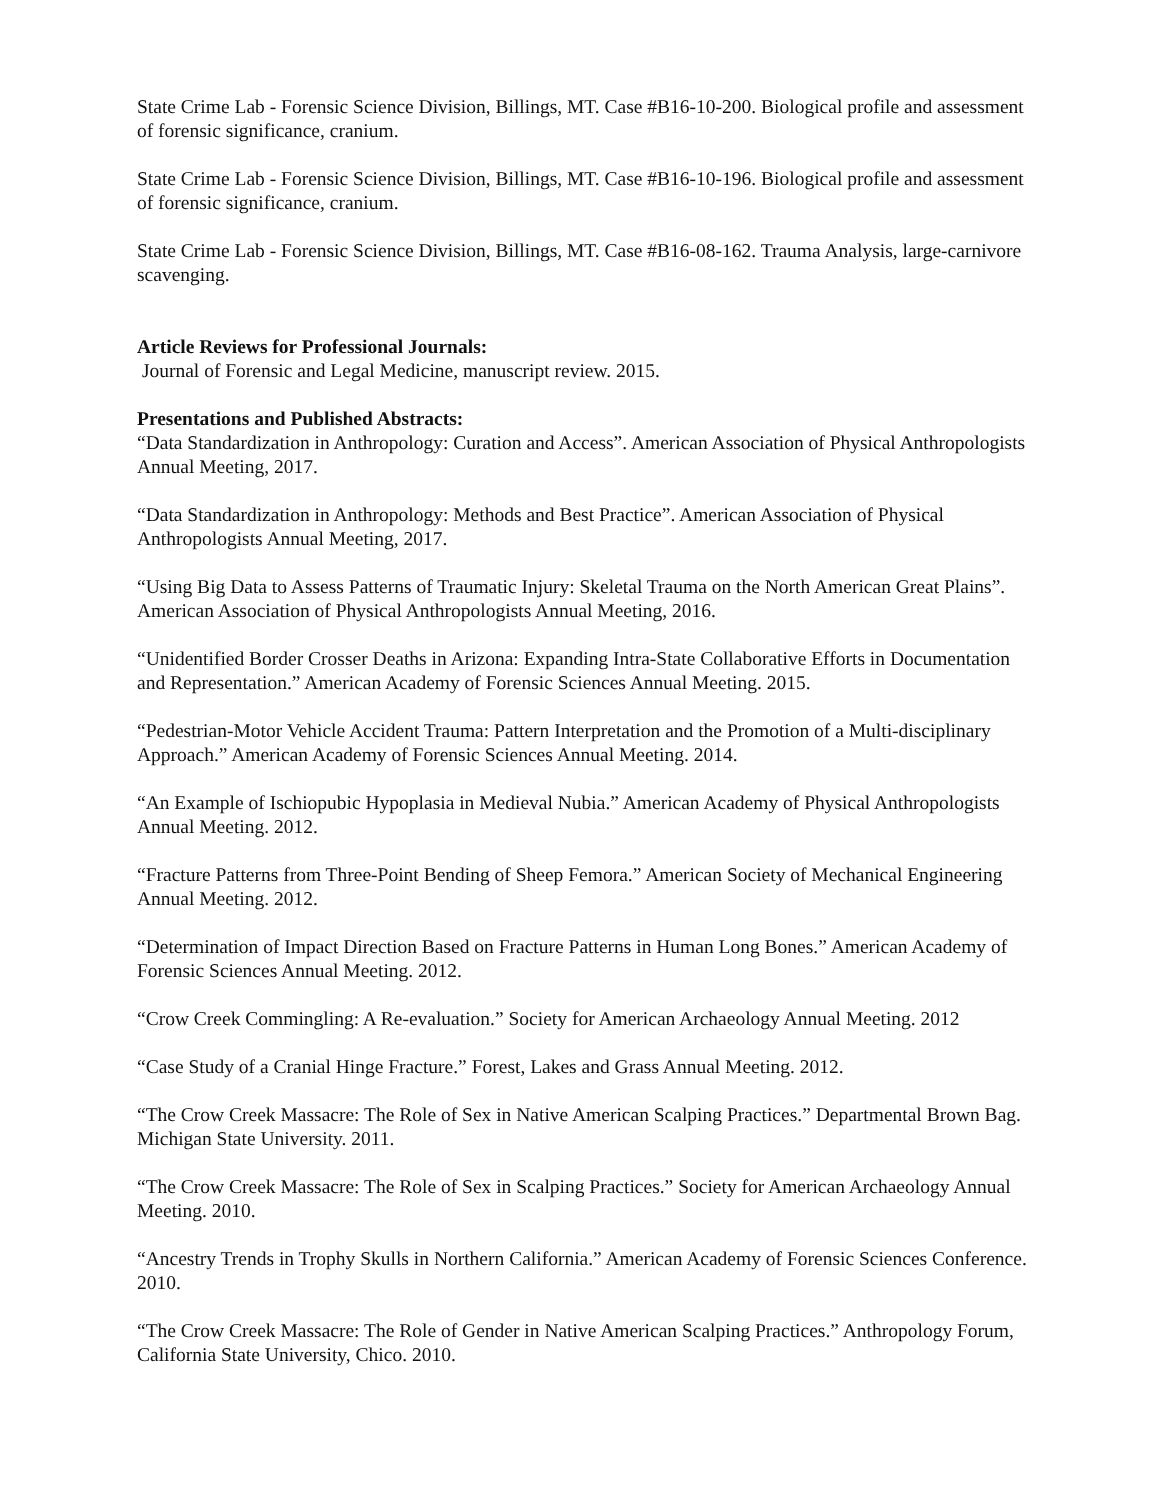State Crime Lab - Forensic Science Division, Billings, MT. Case #B16-10-200. Biological profile and assessment of forensic significance, cranium.
State Crime Lab - Forensic Science Division, Billings, MT. Case #B16-10-196. Biological profile and assessment of forensic significance, cranium.
State Crime Lab - Forensic Science Division, Billings, MT. Case #B16-08-162. Trauma Analysis, large-carnivore scavenging.
Article Reviews for Professional Journals:
Journal of Forensic and Legal Medicine, manuscript review. 2015.
Presentations and Published Abstracts:
“Data Standardization in Anthropology: Curation and Access”. American Association of Physical Anthropologists Annual Meeting, 2017.
“Data Standardization in Anthropology: Methods and Best Practice”. American Association of Physical Anthropologists Annual Meeting, 2017.
“Using Big Data to Assess Patterns of Traumatic Injury: Skeletal Trauma on the North American Great Plains”. American Association of Physical Anthropologists Annual Meeting, 2016.
“Unidentified Border Crosser Deaths in Arizona: Expanding Intra-State Collaborative Efforts in Documentation and Representation.” American Academy of Forensic Sciences Annual Meeting. 2015.
“Pedestrian-Motor Vehicle Accident Trauma: Pattern Interpretation and the Promotion of a Multi-disciplinary Approach.” American Academy of Forensic Sciences Annual Meeting. 2014.
“An Example of Ischiopubic Hypoplasia in Medieval Nubia.” American Academy of Physical Anthropologists Annual Meeting. 2012.
“Fracture Patterns from Three-Point Bending of Sheep Femora.” American Society of Mechanical Engineering Annual Meeting. 2012.
“Determination of Impact Direction Based on Fracture Patterns in Human Long Bones.” American Academy of Forensic Sciences Annual Meeting. 2012.
“Crow Creek Commingling: A Re-evaluation.” Society for American Archaeology Annual Meeting. 2012
“Case Study of a Cranial Hinge Fracture.” Forest, Lakes and Grass Annual Meeting. 2012.
“The Crow Creek Massacre: The Role of Sex in Native American Scalping Practices.” Departmental Brown Bag. Michigan State University. 2011.
“The Crow Creek Massacre: The Role of Sex in Scalping Practices.” Society for American Archaeology Annual Meeting. 2010.
“Ancestry Trends in Trophy Skulls in Northern California.” American Academy of Forensic Sciences Conference. 2010.
“The Crow Creek Massacre: The Role of Gender in Native American Scalping Practices.” Anthropology Forum, California State University, Chico. 2010.